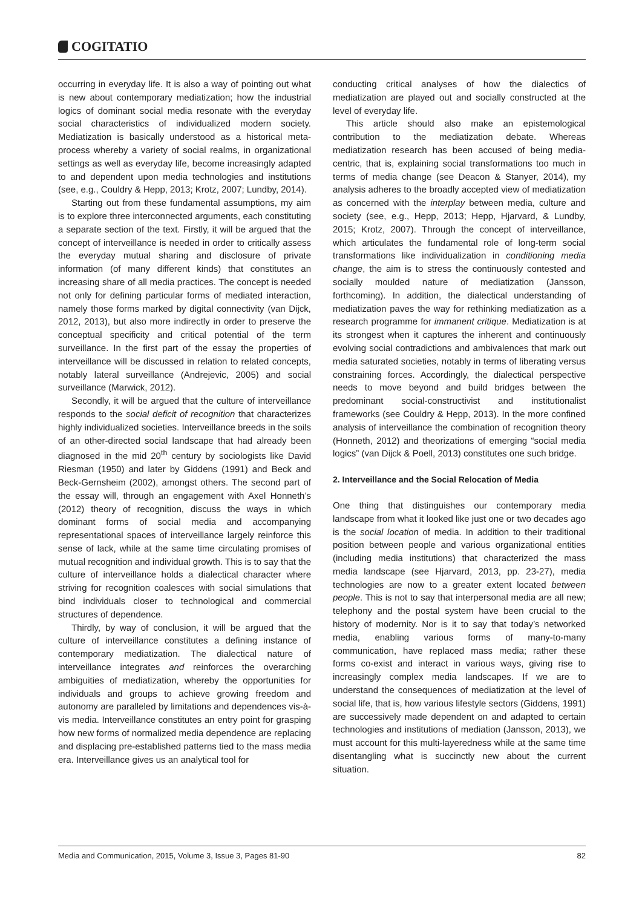COGITATIO
occurring in everyday life. It is also a way of pointing out what is new about contemporary mediatization; how the industrial logics of dominant social media resonate with the everyday social characteristics of individualized modern society. Mediatization is basically understood as a historical meta-process whereby a variety of social realms, in organizational settings as well as everyday life, become increasingly adapted to and dependent upon media technologies and institutions (see, e.g., Couldry & Hepp, 2013; Krotz, 2007; Lundby, 2014).
Starting out from these fundamental assumptions, my aim is to explore three interconnected arguments, each constituting a separate section of the text. Firstly, it will be argued that the concept of interveillance is needed in order to critically assess the everyday mutual sharing and disclosure of private information (of many different kinds) that constitutes an increasing share of all media practices. The concept is needed not only for defining particular forms of mediated interaction, namely those forms marked by digital connectivity (van Dijck, 2012, 2013), but also more indirectly in order to preserve the conceptual specificity and critical potential of the term surveillance. In the first part of the essay the properties of interveillance will be discussed in relation to related concepts, notably lateral surveillance (Andrejevic, 2005) and social surveillance (Marwick, 2012).
Secondly, it will be argued that the culture of interveillance responds to the social deficit of recognition that characterizes highly individualized societies. Interveillance breeds in the soils of an other-directed social landscape that had already been diagnosed in the mid 20<sup>th</sup> century by sociologists like David Riesman (1950) and later by Giddens (1991) and Beck and Beck-Gernsheim (2002), amongst others. The second part of the essay will, through an engagement with Axel Honneth’s (2012) theory of recognition, discuss the ways in which dominant forms of social media and accompanying representational spaces of interveillance largely reinforce this sense of lack, while at the same time circulating promises of mutual recognition and individual growth. This is to say that the culture of interveillance holds a dialectical character where striving for recognition coalesces with social simulations that bind individuals closer to technological and commercial structures of dependence.
Thirdly, by way of conclusion, it will be argued that the culture of interveillance constitutes a defining instance of contemporary mediatization. The dialectical nature of interveillance integrates and reinforces the overarching ambiguities of mediatization, whereby the opportunities for individuals and groups to achieve growing freedom and autonomy are paralleled by limitations and dependences vis-à-vis media. Interveillance constitutes an entry point for grasping how new forms of normalized media dependence are replacing and displacing pre-established patterns tied to the mass media era. Interveillance gives us an analytical tool for
conducting critical analyses of how the dialectics of mediatization are played out and socially constructed at the level of everyday life.
This article should also make an epistemological contribution to the mediatization debate. Whereas mediatization research has been accused of being media-centric, that is, explaining social transformations too much in terms of media change (see Deacon & Stanyer, 2014), my analysis adheres to the broadly accepted view of mediatization as concerned with the interplay between media, culture and society (see, e.g., Hepp, 2013; Hepp, Hjarvard, & Lundby, 2015; Krotz, 2007). Through the concept of interveillance, which articulates the fundamental role of long-term social transformations like individualization in conditioning media change, the aim is to stress the continuously contested and socially moulded nature of mediatization (Jansson, forthcoming). In addition, the dialectical understanding of mediatization paves the way for rethinking mediatization as a research programme for immanent critique. Mediatization is at its strongest when it captures the inherent and continuously evolving social contradictions and ambivalences that mark out media saturated societies, notably in terms of liberating versus constraining forces. Accordingly, the dialectical perspective needs to move beyond and build bridges between the predominant social-constructivist and institutionalist frameworks (see Couldry & Hepp, 2013). In the more confined analysis of interveillance the combination of recognition theory (Honneth, 2012) and theorizations of emerging “social media logics” (van Dijck & Poell, 2013) constitutes one such bridge.
2. Interveillance and the Social Relocation of Media
One thing that distinguishes our contemporary media landscape from what it looked like just one or two decades ago is the social location of media. In addition to their traditional position between people and various organizational entities (including media institutions) that characterized the mass media landscape (see Hjarvard, 2013, pp. 23-27), media technologies are now to a greater extent located between people. This is not to say that interpersonal media are all new; telephony and the postal system have been crucial to the history of modernity. Nor is it to say that today’s networked media, enabling various forms of many-to-many communication, have replaced mass media; rather these forms co-exist and interact in various ways, giving rise to increasingly complex media landscapes. If we are to understand the consequences of mediatization at the level of social life, that is, how various lifestyle sectors (Giddens, 1991) are successively made dependent on and adapted to certain technologies and institutions of mediation (Jansson, 2013), we must account for this multi-layeredness while at the same time disentangling what is succinctly new about the current situation.
Media and Communication, 2015, Volume 3, Issue 3, Pages 81-90 82